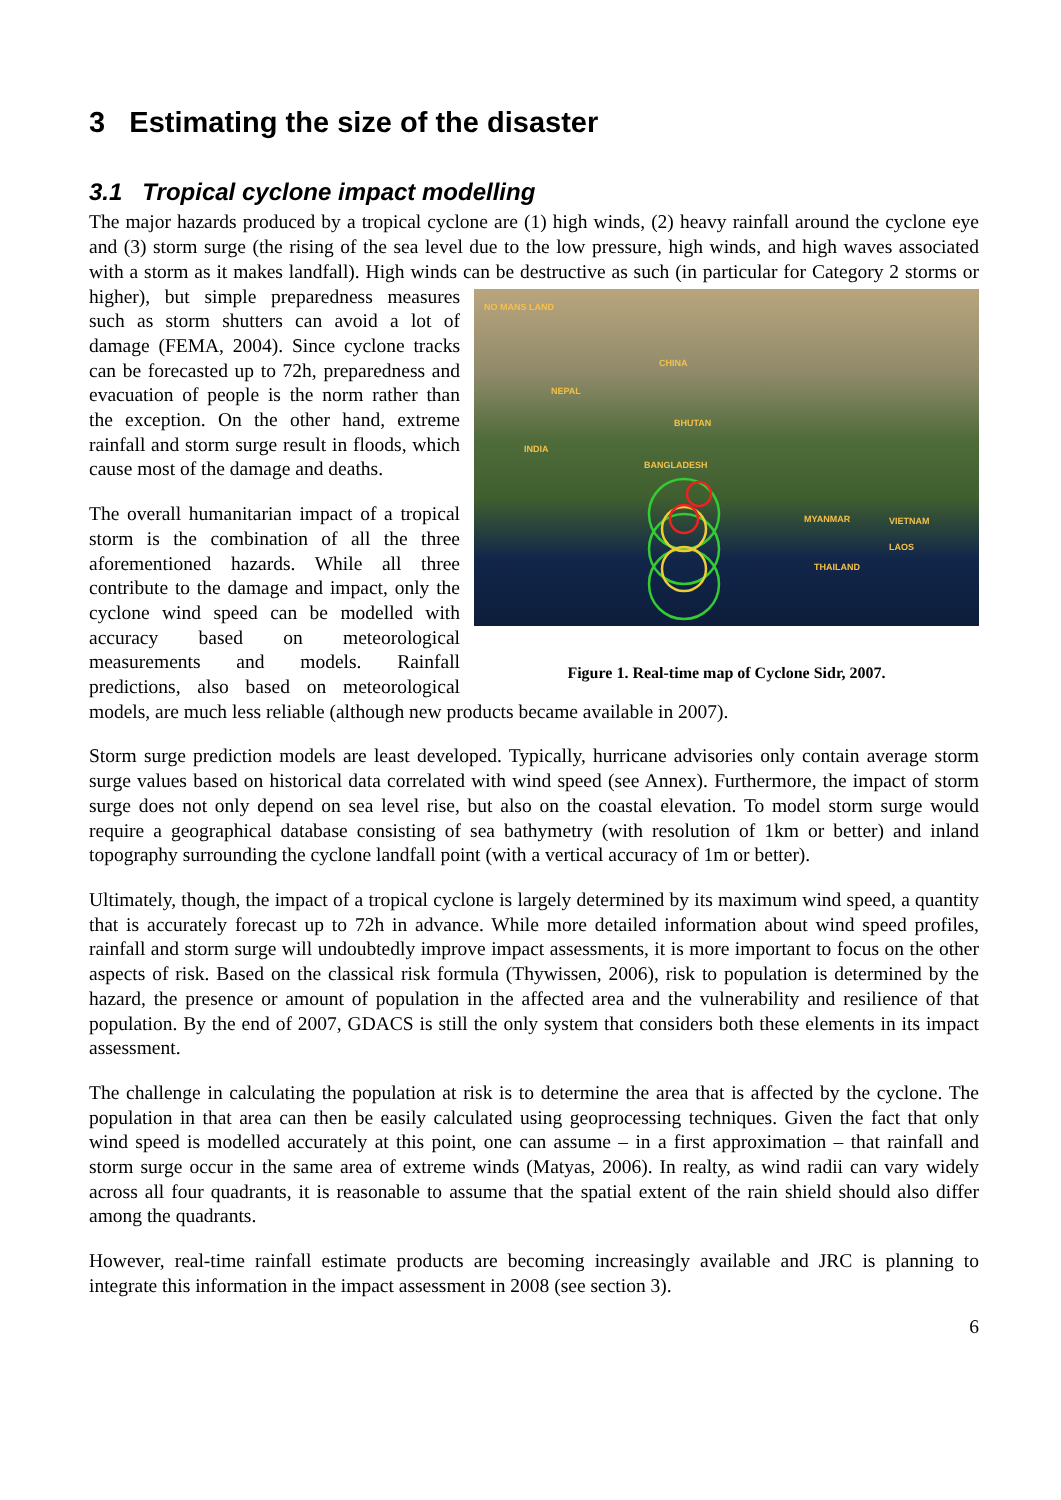3 Estimating the size of the disaster
3.1 Tropical cyclone impact modelling
The major hazards produced by a tropical cyclone are (1) high winds, (2) heavy rainfall around the cyclone eye and (3) storm surge (the rising of the sea level due to the low pressure, high winds, and high waves associated with a storm as it makes landfall). High winds can be destructive as such (in NO MANS LAND
CHINA
NEPAL
BHUTAN
INDIA
BANGLADESH
MYANMAR VIETNAM
LAOS
THAILAND
Figure 1. Real-time map of Cyclone Sidr, 2007. particular for Category 2 storms or higher), but simple preparedness measures such as storm shutters can avoid a lot of damage (FEMA, 2004). Since cyclone tracks can be forecasted up to 72h, preparedness and evacuation of people is the norm rather than the exception. On the other hand, extreme rainfall and storm surge result in floods, which cause most of the damage and deaths.
The overall humanitarian impact of a tropical storm is the combination of all the three aforementioned hazards. While all three contribute to the damage and impact, only the cyclone wind speed can be modelled with accuracy based on meteorological measurements and models. Rainfall predictions, also based on meteorological models, are much less reliable (although new products became available in 2007).
Storm surge prediction models are least developed. Typically, hurricane advisories only contain average storm surge values based on historical data correlated with wind speed (see Annex). Furthermore, the impact of storm surge does not only depend on sea level rise, but also on the coastal elevation. To model storm surge would require a geographical database consisting of sea bathymetry (with resolution of 1km or better) and inland topography surrounding the cyclone landfall point (with a vertical accuracy of 1m or better).
Ultimately, though, the impact of a tropical cyclone is largely determined by its maximum wind speed, a quantity that is accurately forecast up to 72h in advance. While more detailed information about wind speed profiles, rainfall and storm surge will undoubtedly improve impact assessments, it is more important to focus on the other aspects of risk. Based on the classical risk formula (Thywissen, 2006), risk to population is determined by the hazard, the presence or amount of population in the affected area and the vulnerability and resilience of that population. By the end of 2007, GDACS is still the only system that considers both these elements in its impact assessment.
The challenge in calculating the population at risk is to determine the area that is affected by the cyclone. The population in that area can then be easily calculated using geoprocessing techniques. Given the fact that only wind speed is modelled accurately at this point, one can assume – in a first approximation – that rainfall and storm surge occur in the same area of extreme winds (Matyas, 2006). In realty, as wind radii can vary widely across all four quadrants, it is reasonable to assume that the spatial extent of the rain shield should also differ among the quadrants.
However, real-time rainfall estimate products are becoming increasingly available and JRC is planning to integrate this information in the impact assessment in 2008 (see section 3).
6